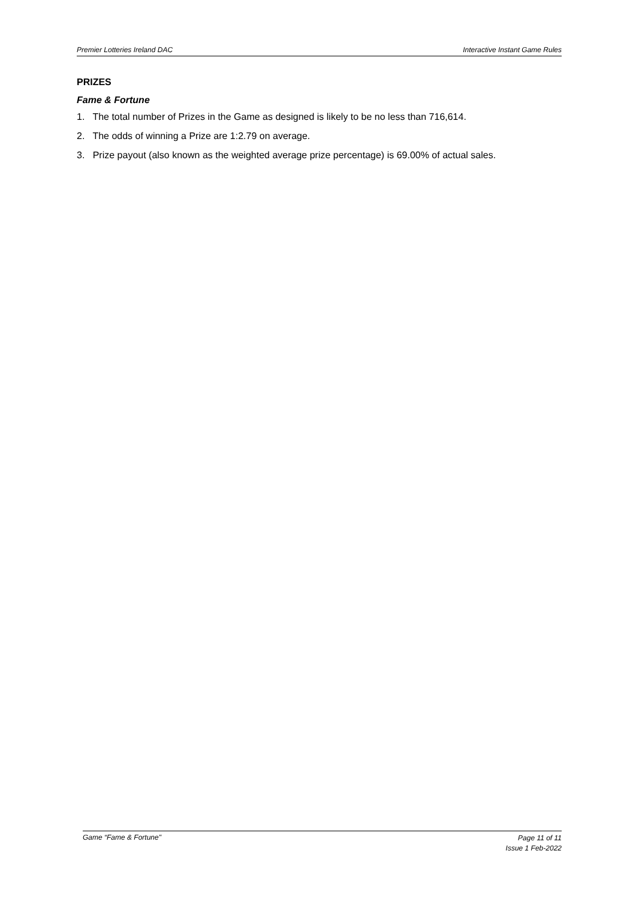Premier Lotteries Ireland DAC Interactive Instant Game Rules
PRIZES
Fame & Fortune
1. The total number of Prizes in the Game as designed is likely to be no less than 716,614.
2. The odds of winning a Prize are 1:2.79 on average.
3. Prize payout (also known as the weighted average prize percentage) is 69.00% of actual sales.
Game “Fame & Fortune"
Page 11 of 11
Issue 1 Feb-2022